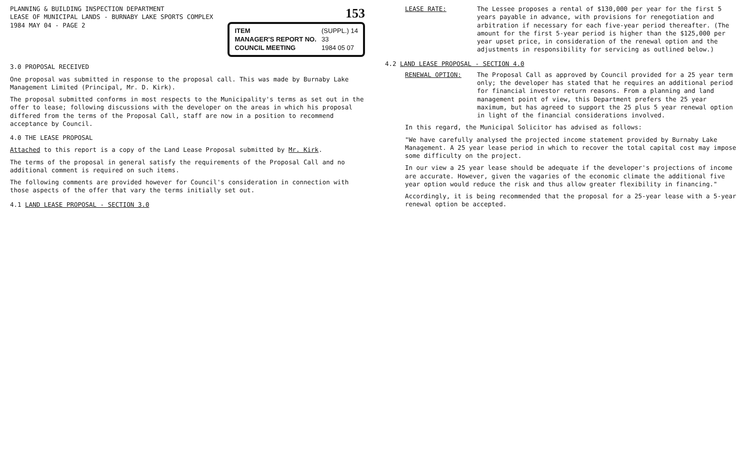PLANNING & BUILDING INSPECTION DEPARTMENT
LEASE OF MUNICIPAL LANDS - BURNABY LAKE SPORTS COMPLEX
1984 MAY 04 - PAGE 2
153
ITEM (SUPPL.) 14
MANAGER'S REPORT NO. 33
COUNCIL MEETING 1984 05 07
3.0 PROPOSAL RECEIVED
One proposal was submitted in response to the proposal call. This was made by Burnaby Lake Management Limited (Principal, Mr. D. Kirk).
The proposal submitted conforms in most respects to the Municipality's terms as set out in the offer to lease; following discussions with the developer on the areas in which his proposal differed from the terms of the Proposal Call, staff are now in a position to recommend acceptance by Council.
4.0 THE LEASE PROPOSAL
Attached to this report is a copy of the Land Lease Proposal submitted by Mr. Kirk.
The terms of the proposal in general satisfy the requirements of the Proposal Call and no additional comment is required on such items.
The following comments are provided however for Council's consideration in connection with those aspects of the offer that vary the terms initially set out.
4.1 LAND LEASE PROPOSAL - SECTION 3.0
LEASE RATE: The Lessee proposes a rental of $130,000 per year for the first 5 years payable in advance, with provisions for renegotiation and arbitration if necessary for each five-year period thereafter. (The amount for the first 5-year period is higher than the $125,000 per year upset price, in consideration of the renewal option and the adjustments in responsibility for servicing as outlined below.)
4.2 LAND LEASE PROPOSAL - SECTION 4.0
RENEWAL OPTION: The Proposal Call as approved by Council provided for a 25 year term only; the developer has stated that he requires an additional period for financial investor return reasons. From a planning and land management point of view, this Department prefers the 25 year maximum, but has agreed to support the 25 plus 5 year renewal option in light of the financial considerations involved.
In this regard, the Municipal Solicitor has advised as follows:
"We have carefully analysed the projected income statement provided by Burnaby Lake Management. A 25 year lease period in which to recover the total capital cost may impose some difficulty on the project.
In our view a 25 year lease should be adequate if the developer's projections of income are accurate. However, given the vagaries of the economic climate the additional five year option would reduce the risk and thus allow greater flexibility in financing."
Accordingly, it is being recommended that the proposal for a 25-year lease with a 5-year renewal option be accepted.